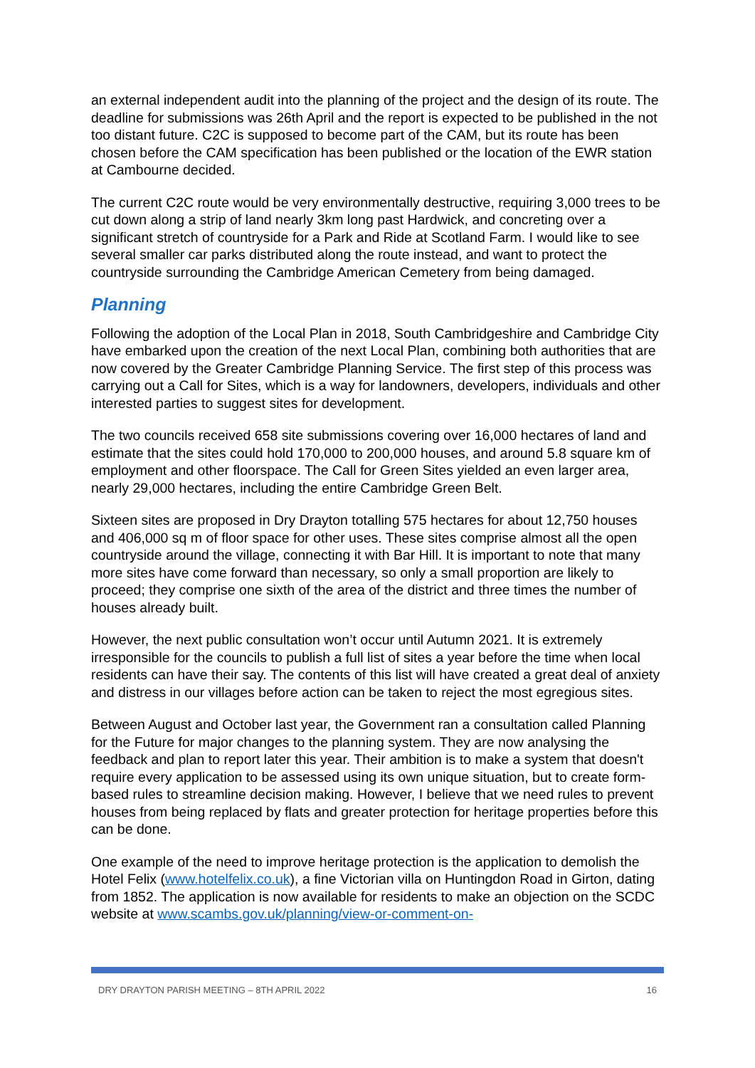an external independent audit into the planning of the project and the design of its route. The deadline for submissions was 26th April and the report is expected to be published in the not too distant future. C2C is supposed to become part of the CAM, but its route has been chosen before the CAM specification has been published or the location of the EWR station at Cambourne decided.
The current C2C route would be very environmentally destructive, requiring 3,000 trees to be cut down along a strip of land nearly 3km long past Hardwick, and concreting over a significant stretch of countryside for a Park and Ride at Scotland Farm. I would like to see several smaller car parks distributed along the route instead, and want to protect the countryside surrounding the Cambridge American Cemetery from being damaged.
Planning
Following the adoption of the Local Plan in 2018, South Cambridgeshire and Cambridge City have embarked upon the creation of the next Local Plan, combining both authorities that are now covered by the Greater Cambridge Planning Service. The first step of this process was carrying out a Call for Sites, which is a way for landowners, developers, individuals and other interested parties to suggest sites for development.
The two councils received 658 site submissions covering over 16,000 hectares of land and estimate that the sites could hold 170,000 to 200,000 houses, and around 5.8 square km of employment and other floorspace. The Call for Green Sites yielded an even larger area, nearly 29,000 hectares, including the entire Cambridge Green Belt.
Sixteen sites are proposed in Dry Drayton totalling 575 hectares for about 12,750 houses and 406,000 sq m of floor space for other uses. These sites comprise almost all the open countryside around the village, connecting it with Bar Hill. It is important to note that many more sites have come forward than necessary, so only a small proportion are likely to proceed; they comprise one sixth of the area of the district and three times the number of houses already built.
However, the next public consultation won’t occur until Autumn 2021. It is extremely irresponsible for the councils to publish a full list of sites a year before the time when local residents can have their say. The contents of this list will have created a great deal of anxiety and distress in our villages before action can be taken to reject the most egregious sites.
Between August and October last year, the Government ran a consultation called Planning for the Future for major changes to the planning system. They are now analysing the feedback and plan to report later this year. Their ambition is to make a system that doesn't require every application to be assessed using its own unique situation, but to create form-based rules to streamline decision making. However, I believe that we need rules to prevent houses from being replaced by flats and greater protection for heritage properties before this can be done.
One example of the need to improve heritage protection is the application to demolish the Hotel Felix (www.hotelfelix.co.uk), a fine Victorian villa on Huntingdon Road in Girton, dating from 1852. The application is now available for residents to make an objection on the SCDC website at www.scambs.gov.uk/planning/view-or-comment-on-
DRY DRAYTON PARISH MEETING – 8TH APRIL 2022 16